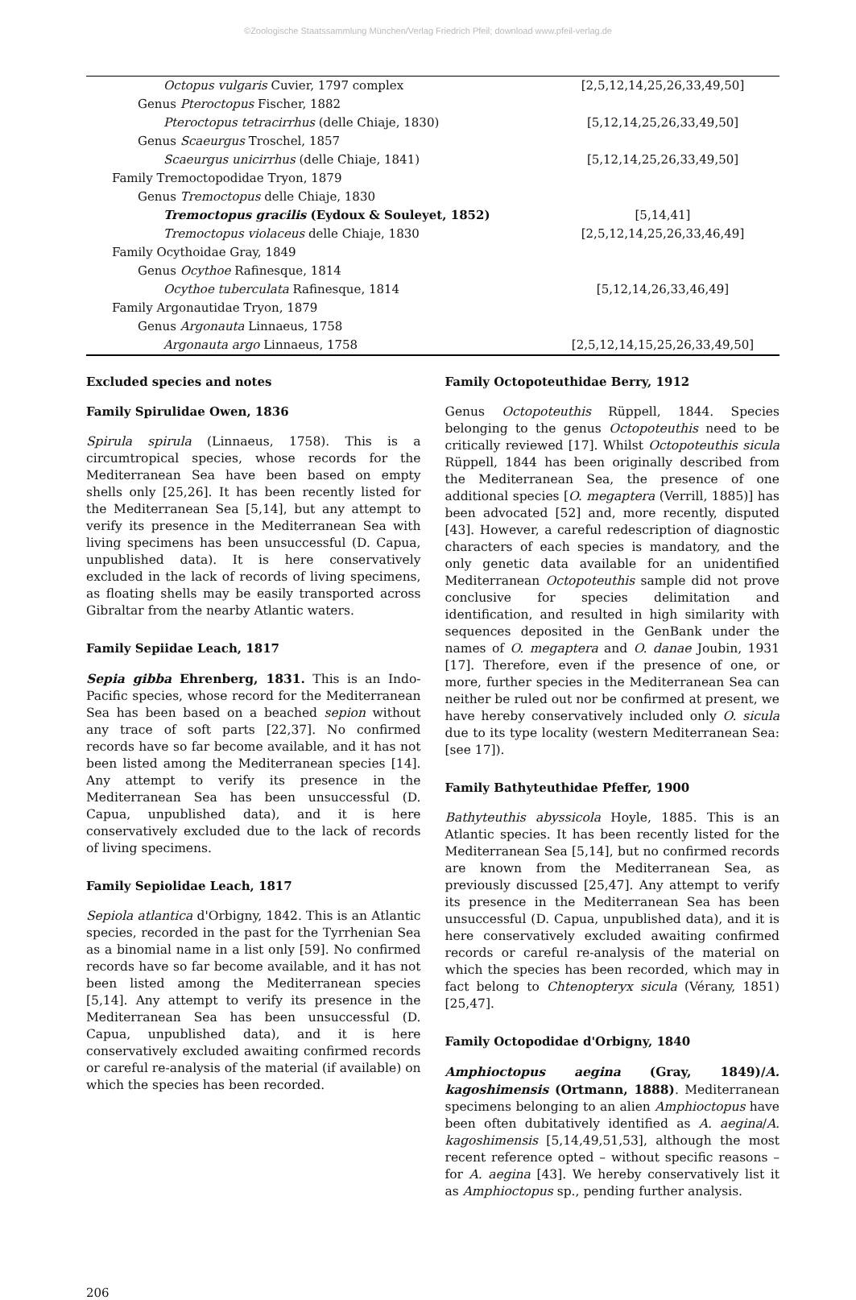©Zoologische Staatssammlung München/Verlag Friedrich Pfeil; download www.pfeil-verlag.de
| Octopus vulgaris Cuvier, 1797 complex | [2,5,12,14,25,26,33,49,50] |
| Genus Pteroctopus Fischer, 1882 | |
| Pteroctopus tetracirrhus (delle Chiaje, 1830) | [5,12,14,25,26,33,49,50] |
| Genus Scaeurgus Troschel, 1857 | |
| Scaeurgus unicirrhus (delle Chiaje, 1841) | [5,12,14,25,26,33,49,50] |
| Family Tremoctopodidae Tryon, 1879 | |
| Genus Tremoctopus delle Chiaje, 1830 | |
| Tremoctopus gracilis (Eydoux & Souleyet, 1852) | [5,14,41] |
| Tremoctopus violaceus delle Chiaje, 1830 | [2,5,12,14,25,26,33,46,49] |
| Family Ocythoidae Gray, 1849 | |
| Genus Ocythoe Rafinesque, 1814 | |
| Ocythoe tuberculata Rafinesque, 1814 | [5,12,14,26,33,46,49] |
| Family Argonautidae Tryon, 1879 | |
| Genus Argonauta Linnaeus, 1758 | |
| Argonauta argo Linnaeus, 1758 | [2,5,12,14,15,25,26,33,49,50] |
Excluded species and notes
Family Spirulidae Owen, 1836
Spirula spirula (Linnaeus, 1758). This is a circumtropical species, whose records for the Mediterranean Sea have been based on empty shells only [25,26]. It has been recently listed for the Mediterranean Sea [5,14], but any attempt to verify its presence in the Mediterranean Sea with living specimens has been unsuccessful (D. Capua, unpublished data). It is here conservatively excluded in the lack of records of living specimens, as floating shells may be easily transported across Gibraltar from the nearby Atlantic waters.
Family Sepiidae Leach, 1817
Sepia gibba Ehrenberg, 1831. This is an Indo-Pacific species, whose record for the Mediterranean Sea has been based on a beached sepion without any trace of soft parts [22,37]. No confirmed records have so far become available, and it has not been listed among the Mediterranean species [14]. Any attempt to verify its presence in the Mediterranean Sea has been unsuccessful (D. Capua, unpublished data), and it is here conservatively excluded due to the lack of records of living specimens.
Family Sepiolidae Leach, 1817
Sepiola atlantica d'Orbigny, 1842. This is an Atlantic species, recorded in the past for the Tyrrhenian Sea as a binomial name in a list only [59]. No confirmed records have so far become available, and it has not been listed among the Mediterranean species [5,14]. Any attempt to verify its presence in the Mediterranean Sea has been unsuccessful (D. Capua, unpublished data), and it is here conservatively excluded awaiting confirmed records or careful re-analysis of the material (if available) on which the species has been recorded.
Family Octopoteuthidae Berry, 1912
Genus Octopoteuthis Rüppell, 1844. Species belonging to the genus Octopoteuthis need to be critically reviewed [17]. Whilst Octopoteuthis sicula Rüppell, 1844 has been originally described from the Mediterranean Sea, the presence of one additional species [O. megaptera (Verrill, 1885)] has been advocated [52] and, more recently, disputed [43]. However, a careful redescription of diagnostic characters of each species is mandatory, and the only genetic data available for an unidentified Mediterranean Octopoteuthis sample did not prove conclusive for species delimitation and identification, and resulted in high similarity with sequences deposited in the GenBank under the names of O. megaptera and O. danae Joubin, 1931 [17]. Therefore, even if the presence of one, or more, further species in the Mediterranean Sea can neither be ruled out nor be confirmed at present, we have hereby conservatively included only O. sicula due to its type locality (western Mediterranean Sea: [see 17]).
Family Bathyteuthidae Pfeffer, 1900
Bathyteuthis abyssicola Hoyle, 1885. This is an Atlantic species. It has been recently listed for the Mediterranean Sea [5,14], but no confirmed records are known from the Mediterranean Sea, as previously discussed [25,47]. Any attempt to verify its presence in the Mediterranean Sea has been unsuccessful (D. Capua, unpublished data), and it is here conservatively excluded awaiting confirmed records or careful re-analysis of the material on which the species has been recorded, which may in fact belong to Chtenopteryx sicula (Vérany, 1851) [25,47].
Family Octopodidae d'Orbigny, 1840
Amphioctopus aegina (Gray, 1849)/A. kagoshimensis (Ortmann, 1888). Mediterranean specimens belonging to an alien Amphioctopus have been often dubitatively identified as A. aegina/A. kagoshimensis [5,14,49,51,53], although the most recent reference opted – without specific reasons – for A. aegina [43]. We hereby conservatively list it as Amphioctopus sp., pending further analysis.
206